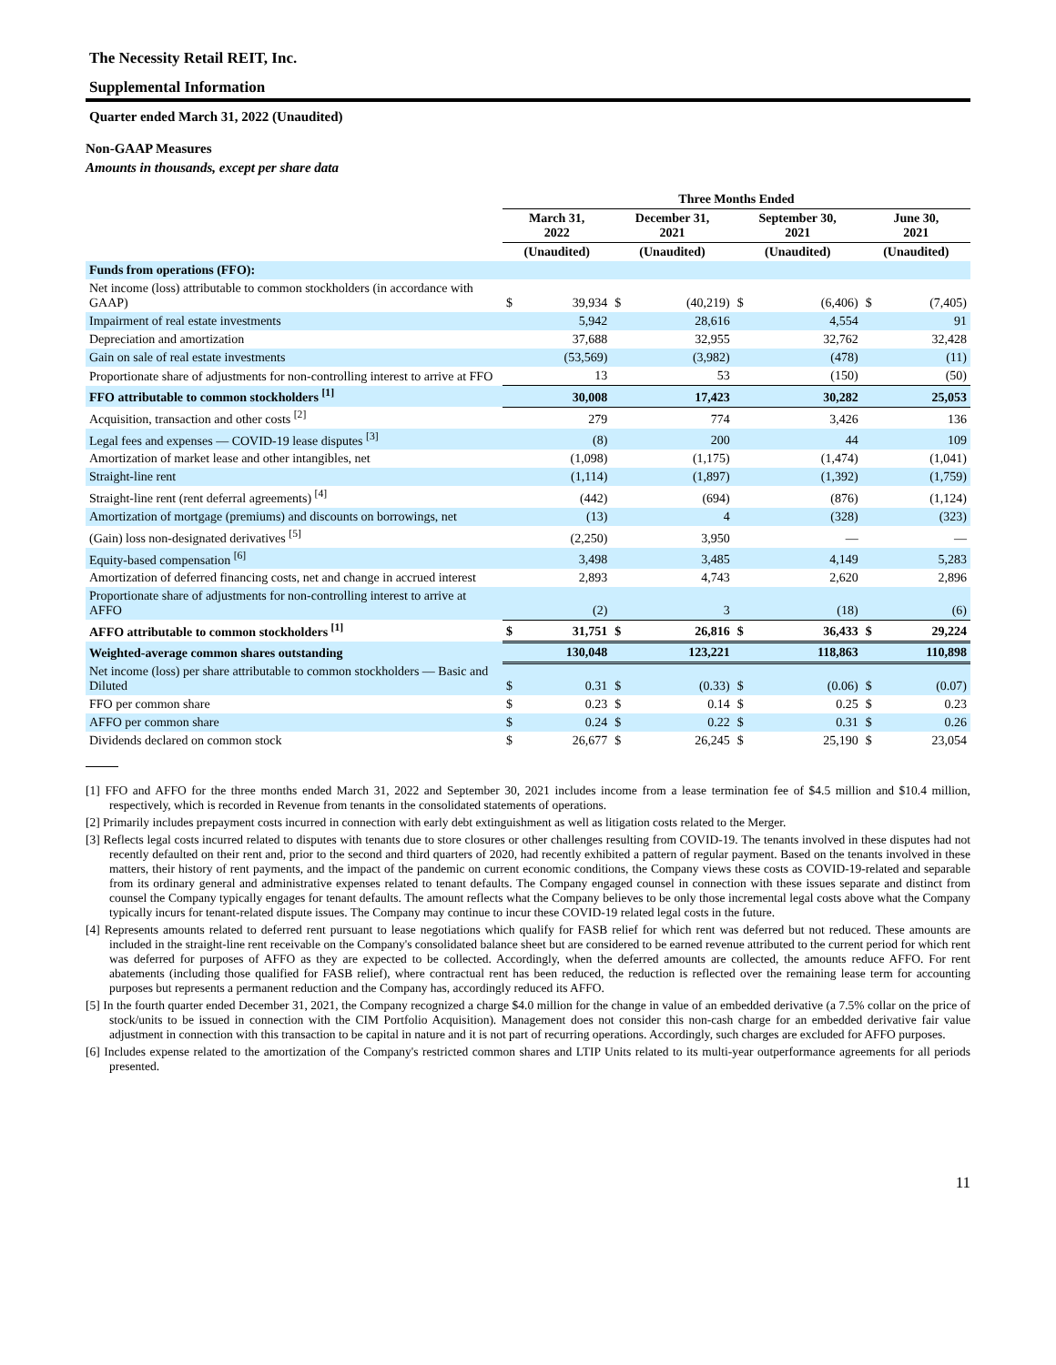The Necessity Retail REIT, Inc.
Supplemental Information
Quarter ended March 31, 2022 (Unaudited)
Non-GAAP Measures
Amounts in thousands, except per share data
| | Three Months Ended | | | | | | | |
| --- | --- | --- | --- | --- | --- | --- | --- | --- |
| | March 31, 2022 | | December 31, 2021 | | September 30, 2021 | | June 30, 2021 | |
| | (Unaudited) | | (Unaudited) | | (Unaudited) | | (Unaudited) | |
| Funds from operations (FFO): | | | | | | | | |
| Net income (loss) attributable to common stockholders (in accordance with GAAP) | $ | 39,934 | $ | (40,219) | $ | (6,406) | $ | (7,405) |
| Impairment of real estate investments | | 5,942 | | 28,616 | | 4,554 | | 91 |
| Depreciation and amortization | | 37,688 | | 32,955 | | 32,762 | | 32,428 |
| Gain on sale of real estate investments | | (53,569) | | (3,982) | | (478) | | (11) |
| Proportionate share of adjustments for non-controlling interest to arrive at FFO | | 13 | | 53 | | (150) | | (50) |
| FFO attributable to common stockholders <sup>[1]</sup> | | 30,008 | | 17,423 | | 30,282 | | 25,053 |
| Acquisition, transaction and other costs <sup>[2]</sup> | | 279 | | 774 | | 3,426 | | 136 |
| Legal fees and expenses — COVID-19 lease disputes <sup>[3]</sup> | | (8) | | 200 | | 44 | | 109 |
| Amortization of market lease and other intangibles, net | | (1,098) | | (1,175) | | (1,474) | | (1,041) |
| Straight-line rent | | (1,114) | | (1,897) | | (1,392) | | (1,759) |
| Straight-line rent (rent deferral agreements) <sup>[4]</sup> | | (442) | | (694) | | (876) | | (1,124) |
| Amortization of mortgage (premiums) and discounts on borrowings, net | | (13) | | 4 | | (328) | | (323) |
| (Gain) loss non-designated derivatives <sup>[5]</sup> | | (2,250) | | 3,950 | | — | | — |
| Equity-based compensation <sup>[6]</sup> | | 3,498 | | 3,485 | | 4,149 | | 5,283 |
| Amortization of deferred financing costs, net and change in accrued interest | | 2,893 | | 4,743 | | 2,620 | | 2,896 |
| Proportionate share of adjustments for non-controlling interest to arrive at AFFO | | (2) | | 3 | | (18) | | (6) |
| AFFO attributable to common stockholders <sup>[1]</sup> | $ | 31,751 | $ | 26,816 | $ | 36,433 | $ | 29,224 |
| Weighted-average common shares outstanding | | 130,048 | | 123,221 | | 118,863 | | 110,898 |
| Net income (loss) per share attributable to common stockholders — Basic and Diluted | $ | 0.31 | $ | (0.33) | $ | (0.06) | $ | (0.07) |
| FFO per common share | $ | 0.23 | $ | 0.14 | $ | 0.25 | $ | 0.23 |
| AFFO per common share | $ | 0.24 | $ | 0.22 | $ | 0.31 | $ | 0.26 |
| Dividends declared on common stock | $ | 26,677 | $ | 26,245 | $ | 25,190 | $ | 23,054 |
[1] FFO and AFFO for the three months ended March 31, 2022 and September 30, 2021 includes income from a lease termination fee of $4.5 million and $10.4 million, respectively, which is recorded in Revenue from tenants in the consolidated statements of operations.
[2] Primarily includes prepayment costs incurred in connection with early debt extinguishment as well as litigation costs related to the Merger.
[3] Reflects legal costs incurred related to disputes with tenants due to store closures or other challenges resulting from COVID-19. The tenants involved in these disputes had not recently defaulted on their rent and, prior to the second and third quarters of 2020, had recently exhibited a pattern of regular payment. Based on the tenants involved in these matters, their history of rent payments, and the impact of the pandemic on current economic conditions, the Company views these costs as COVID-19-related and separable from its ordinary general and administrative expenses related to tenant defaults. The Company engaged counsel in connection with these issues separate and distinct from counsel the Company typically engages for tenant defaults. The amount reflects what the Company believes to be only those incremental legal costs above what the Company typically incurs for tenant-related dispute issues. The Company may continue to incur these COVID-19 related legal costs in the future.
[4] Represents amounts related to deferred rent pursuant to lease negotiations which qualify for FASB relief for which rent was deferred but not reduced. These amounts are included in the straight-line rent receivable on the Company's consolidated balance sheet but are considered to be earned revenue attributed to the current period for which rent was deferred for purposes of AFFO as they are expected to be collected. Accordingly, when the deferred amounts are collected, the amounts reduce AFFO. For rent abatements (including those qualified for FASB relief), where contractual rent has been reduced, the reduction is reflected over the remaining lease term for accounting purposes but represents a permanent reduction and the Company has, accordingly reduced its AFFO.
[5] In the fourth quarter ended December 31, 2021, the Company recognized a charge $4.0 million for the change in value of an embedded derivative (a 7.5% collar on the price of stock/units to be issued in connection with the CIM Portfolio Acquisition). Management does not consider this non-cash charge for an embedded derivative fair value adjustment in connection with this transaction to be capital in nature and it is not part of recurring operations. Accordingly, such charges are excluded for AFFO purposes.
[6] Includes expense related to the amortization of the Company's restricted common shares and LTIP Units related to its multi-year outperformance agreements for all periods presented.
11